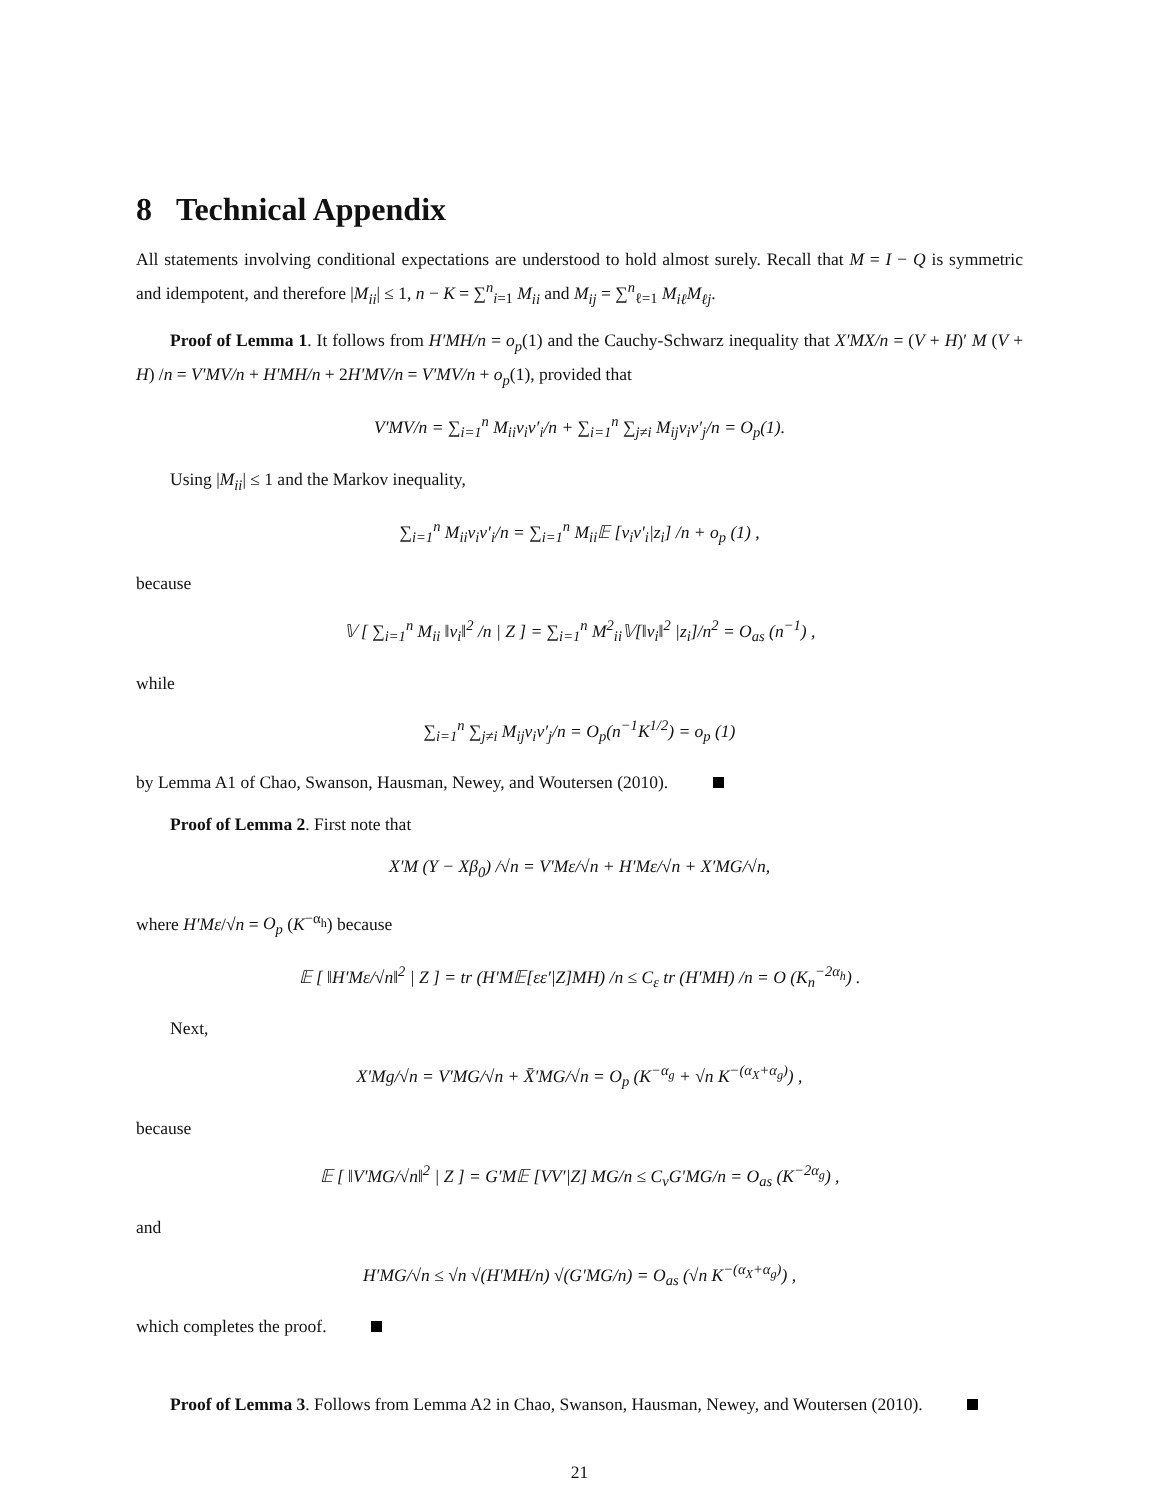8 Technical Appendix
All statements involving conditional expectations are understood to hold almost surely. Recall that M = I − Q is symmetric and idempotent, and therefore |M<sub>ii</sub>| ≤ 1, n − K = ∑<sup>n</sup><sub>i=1</sub> M<sub>ii</sub> and M<sub>ij</sub> = ∑<sup>n</sup><sub>ℓ=1</sub> M<sub>iℓ</sub>M<sub>ℓj</sub>.
Proof of Lemma 1. It follows from H′MH/n = o<sub>p</sub>(1) and the Cauchy-Schwarz inequality that X′MX/n = (V + H)′ M (V + H) /n = V′MV/n + H′MH/n + 2H′MV/n = V′MV/n + o<sub>p</sub>(1), provided that
V′MV/n = ∑<sub>i=1</sub><sup>n</sup> M<sub>ii</sub>v<sub>i</sub>v′<sub>i</sub>/n + ∑<sub>i=1</sub><sup>n</sup> ∑<sub>j≠i</sub> M<sub>ij</sub>v<sub>i</sub>v′<sub>j</sub>/n = O<sub>p</sub>(1).
Using |M<sub>ii</sub>| ≤ 1 and the Markov inequality,
∑<sub>i=1</sub><sup>n</sup> M<sub>ii</sub>v<sub>i</sub>v′<sub>i</sub>/n = ∑<sub>i=1</sub><sup>n</sup> M<sub>ii</sub>𝔼 [v<sub>i</sub>v′<sub>i</sub>|z<sub>i</sub>] /n + o<sub>p</sub> (1) ,
because
𝕍 [ ∑<sub>i=1</sub><sup>n</sup> M<sub>ii</sub> ‖v<sub>i</sub>‖<sup>2</sup> /n | Z ] = ∑<sub>i=1</sub><sup>n</sup> M<sup>2</sup><sub>ii</sub>𝕍[‖v<sub>i</sub>‖<sup>2</sup> |z<sub>i</sub>]/n<sup>2</sup> = O<sub>as</sub> (n<sup>−1</sup>) ,
while
∑<sub>i=1</sub><sup>n</sup> ∑<sub>j≠i</sub> M<sub>ij</sub>v<sub>i</sub>v′<sub>j</sub>/n = O<sub>p</sub>(n<sup>−1</sup>K<sup>1/2</sup>) = o<sub>p</sub> (1)
by Lemma A1 of Chao, Swanson, Hausman, Newey, and Woutersen (2010).
Proof of Lemma 2. First note that
X′M (Y − Xβ<sub>0</sub>) /√n = V′Mε/√n + H′Mε/√n + X′MG/√n,
where H′Mε/√n = O<sub>p</sub> (K<sup>−α<sub>h</sub></sup>) because
𝔼 [ ‖H′Mε/√n‖<sup>2</sup> | Z ] = tr (H′M𝔼[εε′|Z]MH) /n ≤ C<sub>ε</sub> tr (H′MH) /n = O (K<sub>n</sub><sup>−2α<sub>h</sub></sup>) .
Next,
X′Mg/√n = V′MG/√n + X̄′MG/√n = O<sub>p</sub> (K<sup>−α<sub>g</sub></sup> + √n K<sup>−(α<sub>X</sub>+α<sub>g</sub>)</sup>) ,
because
𝔼 [ ‖V′MG/√n‖<sup>2</sup> | Z ] = G′M𝔼 [VV′|Z] MG/n ≤ C<sub>v</sub>G′MG/n = O<sub>as</sub> (K<sup>−2α<sub>g</sub></sup>) ,
and
H′MG/√n ≤ √n √(H′MH/n) √(G′MG/n) = O<sub>as</sub> (√n K<sup>−(α<sub>X</sub>+α<sub>g</sub>)</sup>) ,
which completes the proof.
Proof of Lemma 3. Follows from Lemma A2 in Chao, Swanson, Hausman, Newey, and Woutersen (2010).
21